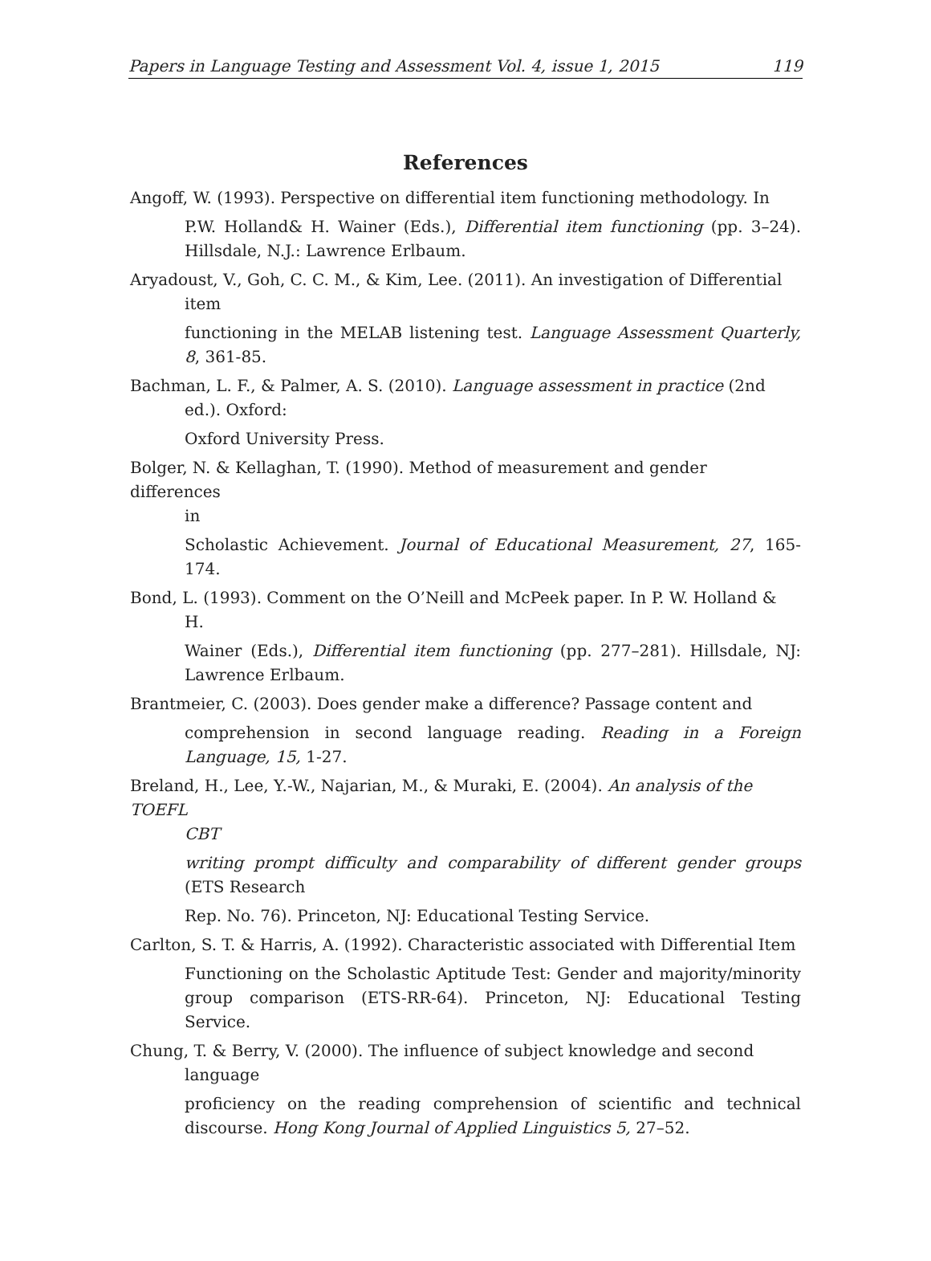Papers in Language Testing and Assessment Vol. 4, issue 1, 2015 119
References
Angoff, W. (1993). Perspective on differential item functioning methodology. In
P.W. Holland& H. Wainer (Eds.), Differential item functioning (pp. 3–24). Hillsdale, N.J.: Lawrence Erlbaum.
Aryadoust, V., Goh, C. C. M., & Kim, Lee. (2011). An investigation of Differential
item
functioning in the MELAB listening test. Language Assessment Quarterly, 8, 361-85.
Bachman, L. F., & Palmer, A. S. (2010). Language assessment in practice (2nd
ed.). Oxford:
Oxford University Press.
Bolger, N. & Kellaghan, T. (1990). Method of measurement and gender differences
in
Scholastic Achievement. Journal of Educational Measurement, 27, 165-174.
Bond, L. (1993). Comment on the O’Neill and McPeek paper. In P. W. Holland &
H.
Wainer (Eds.), Differential item functioning (pp. 277–281). Hillsdale, NJ: Lawrence Erlbaum.
Brantmeier, C. (2003). Does gender make a difference? Passage content and
comprehension in second language reading. Reading in a Foreign Language, 15, 1-27.
Breland, H., Lee, Y.-W., Najarian, M., & Muraki, E. (2004). An analysis of the TOEFL
CBT
writing prompt difficulty and comparability of different gender groups (ETS Research
Rep. No. 76). Princeton, NJ: Educational Testing Service.
Carlton, S. T. & Harris, A. (1992). Characteristic associated with Differential Item
Functioning on the Scholastic Aptitude Test: Gender and majority/minority group comparison (ETS-RR-64). Princeton, NJ: Educational Testing Service.
Chung, T. & Berry, V. (2000). The influence of subject knowledge and second
language
proficiency on the reading comprehension of scientific and technical discourse. Hong Kong Journal of Applied Linguistics 5, 27–52.